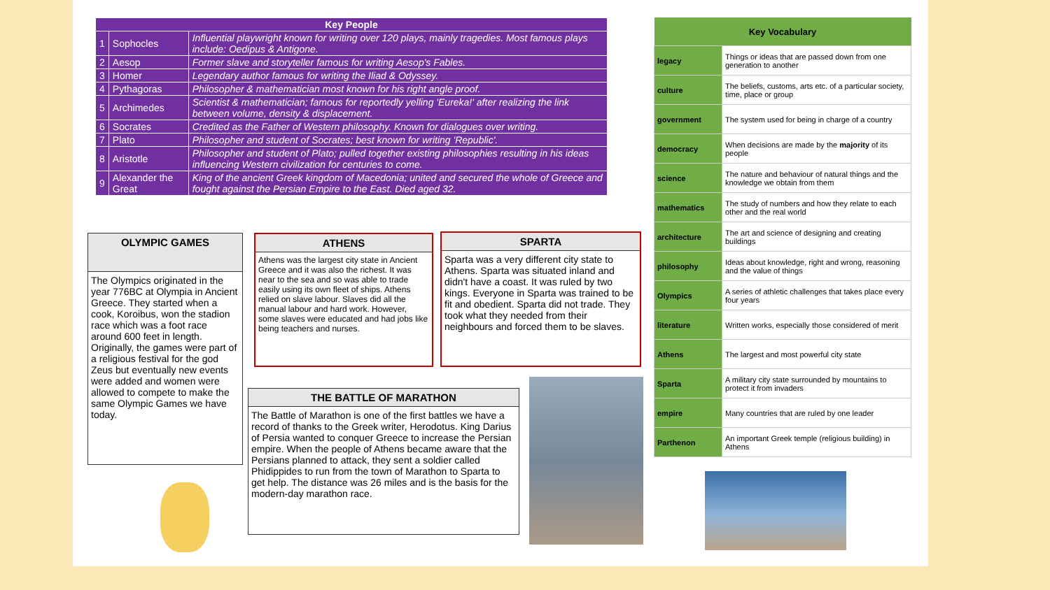| Key People | | |
| --- | --- | --- |
| 1 | Sophocles | Influential playwright known for writing over 120 plays, mainly tragedies. Most famous plays include: Oedipus & Antigone. |
| 2 | Aesop | Former slave and storyteller famous for writing Aesop's Fables. |
| 3 | Homer | Legendary author famous for writing the Iliad & Odyssey. |
| 4 | Pythagoras | Philosopher & mathematician most known for his right angle proof. |
| 5 | Archimedes | Scientist & mathematician; famous for reportedly yelling 'Eureka!' after realizing the link between volume, density & displacement. |
| 6 | Socrates | Credited as the Father of Western philosophy. Known for dialogues over writing. |
| 7 | Plato | Philosopher and student of Socrates; best known for writing 'Republic'. |
| 8 | Aristotle | Philosopher and student of Plato; pulled together existing philosophies resulting in his ideas influencing Western civilization for centuries to come. |
| 9 | Alexander the Great | King of the ancient Greek kingdom of Macedonia; united and secured the whole of Greece and fought against the Persian Empire to the East. Died aged 32. |
OLYMPIC GAMES
The Olympics originated in the year 776BC at Olympia in Ancient Greece. They started when a cook, Koroibus, won the stadion race which was a foot race around 600 feet in length. Originally, the games were part of a religious festival for the god Zeus but eventually new events were added and women were allowed to compete to make the same Olympic Games we have today.
ATHENS
Athens was the largest city state in Ancient Greece and it was also the richest. It was near to the sea and so was able to trade easily using its own fleet of ships. Athens relied on slave labour. Slaves did all the manual labour and hard work. However, some slaves were educated and had jobs like being teachers and nurses.
SPARTA
Sparta was a very different city state to Athens. Sparta was situated inland and didn't have a coast. It was ruled by two kings. Everyone in Sparta was trained to be fit and obedient. Sparta did not trade. They took what they needed from their neighbours and forced them to be slaves.
THE BATTLE OF MARATHON
The Battle of Marathon is one of the first battles we have a record of thanks to the Greek writer, Herodotus. King Darius of Persia wanted to conquer Greece to increase the Persian empire. When the people of Athens became aware that the Persians planned to attack, they sent a soldier called Phidippides to run from the town of Marathon to Sparta to get help. The distance was 26 miles and is the basis for the modern-day marathon race.
| Key Vocabulary | |
| --- | --- |
| legacy | Things or ideas that are passed down from one generation to another |
| culture | The beliefs, customs, arts etc. of a particular society, time, place or group |
| government | The system used for being in charge of a country |
| democracy | When decisions are made by the majority of its people |
| science | The nature and behaviour of natural things and the knowledge we obtain from them |
| mathematics | The study of numbers and how they relate to each other and the real world |
| architecture | The art and science of designing and creating buildings |
| philosophy | Ideas about knowledge, right and wrong, reasoning and the value of things |
| Olympics | A series of athletic challenges that takes place every four years |
| literature | Written works, especially those considered of merit |
| Athens | The largest and most powerful city state |
| Sparta | A military city state surrounded by mountains to protect it from invaders |
| empire | Many countries that are ruled by one leader |
| Parthenon | An important Greek temple (religious building) in Athens |